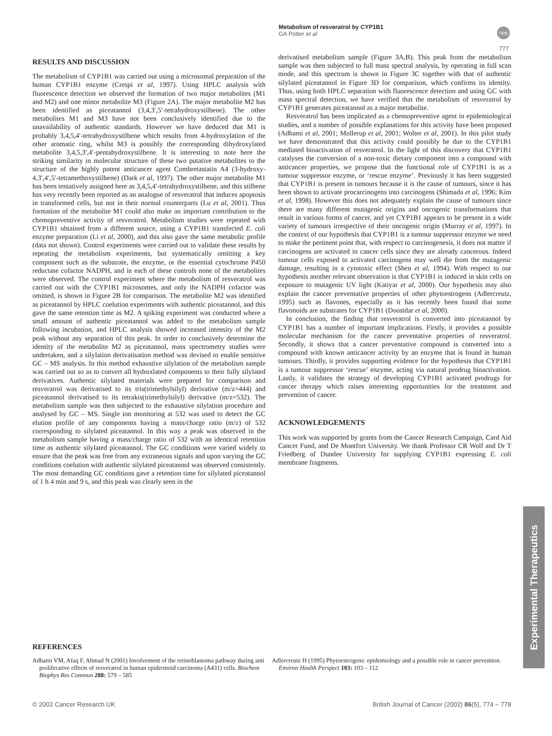Metabolism of resveratrol by CYP1B1
GA Potter et al
npg
777
RESULTS AND DISCUSSION
The metabolism of CYP1B1 was carried out using a microsomal preparation of the human CYP1B1 enzyme (Crespi et al, 1997). Using HPLC analysis with fluorescence detection we observed the formation of two major metabolites (M1 and M2) and one minor metabolite M3 (Figure 2A). The major metabolite M2 has been identified as piceatannol (3,4,3′,5′-tetrahydroxystilbene). The other metabolites M1 and M3 have not been conclusively identified due to the unavailability of authentic standards. However we have deduced that M1 is probably 3,4,5,4′-tetrahydroxystilbene which results from 4-hydroxylation of the other aromatic ring, whilst M3 is possibly the corresponding dihydroxylated metabolite 3,4,5,3′,4′-pentahydroxystilbene. It is interesting to note here the striking similarity in molecular structure of these two putative metabolites to the structure of the highly potent anticancer agent Combretastatin A4 (3-hydroxy-4,3′,4′,5′-tetramethoxystilbene) (Dark et al, 1997). The other major metabolite M1 has been tentatively assigned here as 3,4,5,4′-tetrahydroxystilbene, and this stilbene has very recently been reported as an analogue of resveratrol that induces apoptosis in transformed cells, but not in their normal counterparts (Lu et al, 2001). Thus formation of the metabolite M1 could also make an important contribution to the chemopreventive activity of resveratrol. Metabolism studies were repeated with CYP1B1 obtained from a different source, using a CYP1B1 transfected E. coli enzyme preparation (Li et al, 2000), and this also gave the same metabolic profile (data not shown). Control experiments were carried out to validate these results by repeating the metabolism experiments, but systematically omitting a key component such as the substrate, the enzyme, or the essential cytochrome P450 reductase cofactor NADPH, and in each of these controls none of the metabolites were observed. The control experiment where the metabolism of resveratrol was carried out with the CYP1B1 microsomes, and only the NADPH cofactor was omitted, is shown in Figure 2B for comparison. The metabolite M2 was identified as piceatannol by HPLC coelution experiments with authentic piceatannol, and this gave the same retention time as M2. A spiking experiment was conducted where a small amount of authentic piceatannol was added to the metabolism sample following incubation, and HPLC analysis showed increased intensity of the M2 peak without any separation of this peak. In order to conclusively determine the identity of the metabolite M2 as piceatannol, mass spectrometry studies were undertaken, and a silylation derivatisation method was devised to enable sensitive GC – MS analysis. In this method exhaustive silylation of the metabolism sample was carried out so as to convert all hydroxlated components to their fully silylated derivatives. Authentic silylated materials were prepared for comparison and resveratrol was derivatised to its tris(trimethylsilyl) derivative (m/z=444) and piceatannol derivatised to its tetrakis(trimethylsilyl) derivative (m/z=532). The metabolism sample was then subjected to the exhaustive silylation procedure and analysed by GC – MS. Single ion monitoring at 532 was used to detect the GC elution profile of any components having a mass/charge ratio (m/z) of 532 corresponding to silylated piceatannol. In this way a peak was observed in the metabolism sample having a mass/charge ratio of 532 with an identical retention time as authentic silylated piceatannol. The GC conditions were varied widely to ensure that the peak was free from any extraneous signals and upon varying the GC conditions coelution with authentic silylated piceatannol was observed consistently. The most demanding GC conditions gave a retention time for silylated piceatannol of 1 h 4 min and 9 s, and this peak was clearly seen in the
derivatised metabolism sample (Figure 3A,B). This peak from the metabolism sample was then subjected to full mass spectral analysis, by operating in full scan mode, and this spectrum is shown in Figure 3C together with that of authentic silylated piceatannol in Figure 3D for comparison, which confirms its identity. Thus, using both HPLC separation with fluorescence detection and using GC with mass spectral detection, we have verified that the metabolism of resveratrol by CYP1B1 generates piceatannol as a major metabolite.
Resveratrol has been implicated as a chemopreventive agent in epidemiological studies, and a number of possible explanations for this activity have been proposed (Adhami et al, 2001; Mollerup et al, 2001; Wolter et al, 2001). In this pilot study we have demonstrated that this activity could possibly be due to the CYP1B1 mediated bioactivation of resveratrol. In the light of this discovery that CYP1B1 catalyses the conversion of a non-toxic dietary component into a compound with anticancer properties, we propose that the functional role of CYP1B1 is as a tumour suppressor enzyme, or ‘rescue enzyme’. Previously it has been suggested that CYP1B1 is present in tumours because it is the cause of tumours, since it has been shown to activate procarcinogens into carcinogens (Shimada et al, 1996; Kim et al, 1998). However this does not adequately explain the cause of tumours since there are many different mutagenic origins and oncogenic transformations that result in various forms of cancer, and yet CYP1B1 appears to be present in a wide variety of tumours irrespective of their oncogenic origin (Murray et al, 1997). In the context of our hypothesis that CYP1B1 is a tumour suppressor enzyme we need to make the pertinent point that, with respect to carcinogenesis, it does not matter if carcinogens are activated in cancer cells since they are already cancerous. Indeed tumour cells exposed to activated carcinogens may well die from the mutagenic damage, resulting in a cytotoxic effect (Shen et al, 1994). With respect to our hypothesis another relevant observation is that CYP1B1 is induced in skin cells on exposure to mutagenic UV light (Katiyar et al, 2000). Our hypothesis may also explain the cancer preventative properties of other phytoestrogens (Adlercreutz, 1995) such as flavones, especially as it has recently been found that some flavonoids are substrates for CYP1B1 (Doostdar et al, 2000).
In conclusion, the finding that resveratrol is converted into piceatannol by CYP1B1 has a number of important implications. Firstly, it provides a possible molecular mechanism for the cancer preventative properties of resveratrol. Secondly, it shows that a cancer preventative compound is converted into a compound with known anticancer activity by an enzyme that is found in human tumours. Thirdly, it provides supporting evidence for the hypothesis that CYP1B1 is a tumour suppressor ‘rescue’ enzyme, acting via natural prodrug bioactivation. Lastly, it validates the strategy of developing CYP1B1 activated prodrugs for cancer therapy which raises interesting opportunities for the treatment and prevention of cancer.
ACKNOWLEDGEMENTS
This work was supported by grants from the Cancer Research Campaign, Card Aid Cancer Fund, and De Montfort University. We thank Professor CR Wolf and Dr T Friedberg of Dundee University for supplying CYP1B1 expressing E. coli membrane fragments.
REFERENCES
Adhami VM, Afaq F, Ahmad N (2001) Involvement of the retinoblastoma pathway during anti proliferative effects of resveratrol in human epidermoid carcinoma (A431) cells. Biochem Biophys Res Commun 288: 579 – 585
Adlercreutz H (1995) Phytoestrogens: epidemiology and a possible role in cancer prevention. Environ Health Perspect 103: 103 – 112
Experimental Therapeutics
© 2002 Cancer Research UK British Journal of Cancer (2002) 86(5), 774 – 778